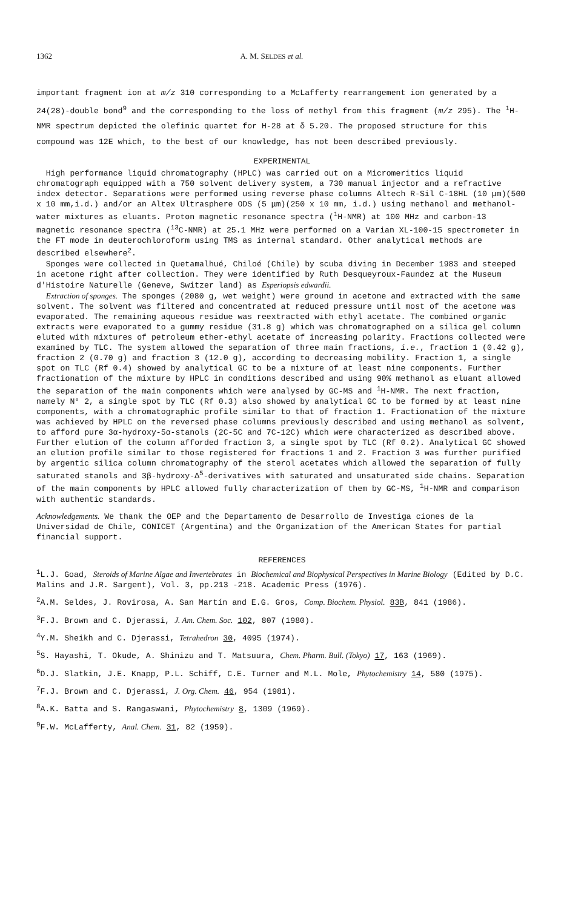1362 A. M. SELDES et al.
important fragment ion at m/z 310 corresponding to a McLafferty rearrangement ion generated by a 24(28)-double bond<sup>9</sup> and the corresponding to the loss of methyl from this fragment (m/z 295). The <sup>1</sup>H-NMR spectrum depicted the olefinic quartet for H-28 at δ 5.20. The proposed structure for this compound was 12E which, to the best of our knowledge, has not been described previously.
EXPERIMENTAL
High performance liquid chromatography (HPLC) was carried out on a Micromeritics liquid chromatograph equipped with a 750 solvent delivery system, a 730 manual injector and a refractive index detector. Separations were performed using reverse phase columns Altech R-Sil C-18HL (10 μm)(500 x 10 mm,i.d.) and/or an Altex Ultrasphere ODS (5 μm)(250 x 10 mm, i.d.) using methanol and methanol-water mixtures as eluants. Proton magnetic resonance spectra (<sup>1</sup>H-NMR) at 100 MHz and carbon-13 magnetic resonance spectra (<sup>13</sup>C-NMR) at 25.1 MHz were performed on a Varian XL-100-15 spectrometer in the FT mode in deuterochloroform using TMS as internal standard. Other analytical methods are described elsewhere<sup>2</sup>.
Sponges were collected in Quetamalhué, Chiloé (Chile) by scuba diving in December 1983 and steeped in acetone right after collection. They were identified by Ruth Desqueyroux-Faundez at the Museum d'Histoire Naturelle (Geneve, Switzer land) as Esperiopsis edwardii.
Extraction of sponges. The sponges (2080 g, wet weight) were ground in acetone and extracted with the same solvent. The solvent was filtered and concentrated at reduced pressure until most of the acetone was evaporated. The remaining aqueous residue was reextracted with ethyl acetate. The combined organic extracts were evaporated to a gummy residue (31.8 g) which was chromatographed on a silica gel column eluted with mixtures of petroleum ether-ethyl acetate of increasing polarity. Fractions collected were examined by TLC. The system allowed the separation of three main fractions, i.e., fraction 1 (0.42 g), fraction 2 (0.70 g) and fraction 3 (12.0 g), according to decreasing mobility. Fraction 1, a single spot on TLC (Rf 0.4) showed by analytical GC to be a mixture of at least nine components. Further fractionation of the mixture by HPLC in conditions described and using 90% methanol as eluant allowed the separation of the main components which were analysed by GC-MS and <sup>1</sup>H-NMR. The next fraction, namely N° 2, a single spot by TLC (Rf 0.3) also showed by analytical GC to be formed by at least nine components, with a chromatographic profile similar to that of fraction 1. Fractionation of the mixture was achieved by HPLC on the reversed phase columns previously described and using methanol as solvent, to afford pure 3α-hydroxy-5α-stanols (2C-5C and 7C-12C) which were characterized as described above. Further elution of the column afforded fraction 3, a single spot by TLC (Rf 0.2). Analytical GC showed an elution profile similar to those registered for fractions 1 and 2. Fraction 3 was further purified by argentic silica column chromatography of the sterol acetates which allowed the separation of fully saturated stanols and 3β-hydroxy-Δ<sup>5</sup>-derivatives with saturated and unsaturated side chains. Separation of the main components by HPLC allowed fully characterization of them by GC-MS, <sup>1</sup>H-NMR and comparison with authentic standards.
Acknowledgements. We thank the OEP and the Departamento de Desarrollo de Investiga ciones de la Universidad de Chile, CONICET (Argentina) and the Organization of the American States for partial financial support.
REFERENCES
<sup>1</sup> L.J. Goad, Steroids of Marine Algae and Invertebrates in Biochemical and Biophysical Perspectives in Marine Biology (Edited by D.C. Malins and J.R. Sargent), Vol. 3, pp.213 -218. Academic Press (1976).
<sup>2</sup> A.M. Seldes, J. Rovirosa, A. San Martín and E.G. Gros, Comp. Biochem. Physiol. 83B, 841 (1986).
<sup>3</sup> F.J. Brown and C. Djerassi, J. Am. Chem. Soc. 102, 807 (1980).
<sup>4</sup> Y.M. Sheikh and C. Djerassi, Tetrahedron 30, 4095 (1974).
<sup>5</sup> S. Hayashi, T. Okude, A. Shinizu and T. Matsuura, Chem. Pharm. Bull. (Tokyo) 17, 163 (1969).
<sup>6</sup> D.J. Slatkin, J.E. Knapp, P.L. Schiff, C.E. Turner and M.L. Mole, Phytochemistry 14, 580 (1975).
<sup>7</sup> F.J. Brown and C. Djerassi, J. Org. Chem. 46, 954 (1981).
<sup>8</sup> A.K. Batta and S. Rangaswani, Phytochemistry 8, 1309 (1969).
<sup>9</sup>F.W. McLafferty, Anal. Chem. 31, 82 (1959).